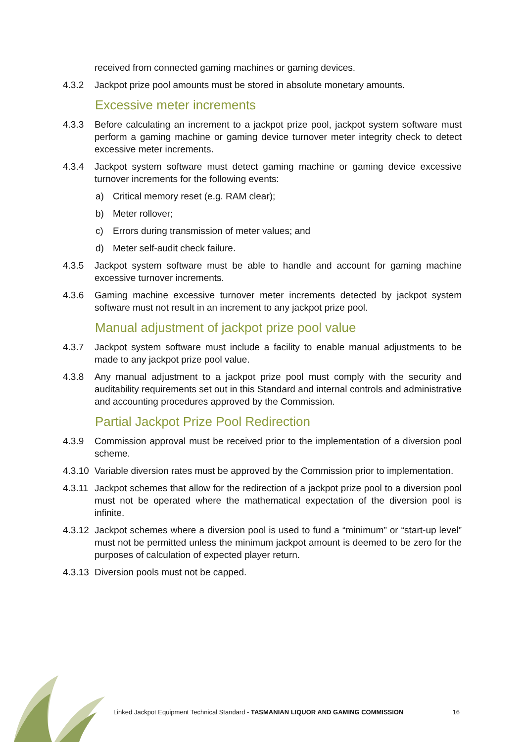received from connected gaming machines or gaming devices.
4.3.2 Jackpot prize pool amounts must be stored in absolute monetary amounts.
Excessive meter increments
4.3.3 Before calculating an increment to a jackpot prize pool, jackpot system software must perform a gaming machine or gaming device turnover meter integrity check to detect excessive meter increments.
4.3.4 Jackpot system software must detect gaming machine or gaming device excessive turnover increments for the following events:
a) Critical memory reset (e.g. RAM clear);
b) Meter rollover;
c) Errors during transmission of meter values; and
d) Meter self-audit check failure.
4.3.5 Jackpot system software must be able to handle and account for gaming machine excessive turnover increments.
4.3.6 Gaming machine excessive turnover meter increments detected by jackpot system software must not result in an increment to any jackpot prize pool.
Manual adjustment of jackpot prize pool value
4.3.7 Jackpot system software must include a facility to enable manual adjustments to be made to any jackpot prize pool value.
4.3.8 Any manual adjustment to a jackpot prize pool must comply with the security and auditability requirements set out in this Standard and internal controls and administrative and accounting procedures approved by the Commission.
Partial Jackpot Prize Pool Redirection
4.3.9 Commission approval must be received prior to the implementation of a diversion pool scheme.
4.3.10 Variable diversion rates must be approved by the Commission prior to implementation.
4.3.11 Jackpot schemes that allow for the redirection of a jackpot prize pool to a diversion pool must not be operated where the mathematical expectation of the diversion pool is infinite.
4.3.12 Jackpot schemes where a diversion pool is used to fund a “minimum” or “start-up level” must not be permitted unless the minimum jackpot amount is deemed to be zero for the purposes of calculation of expected player return.
4.3.13 Diversion pools must not be capped.
Linked Jackpot Equipment Technical Standard - TASMANIAN LIQUOR AND GAMING COMMISSION 16